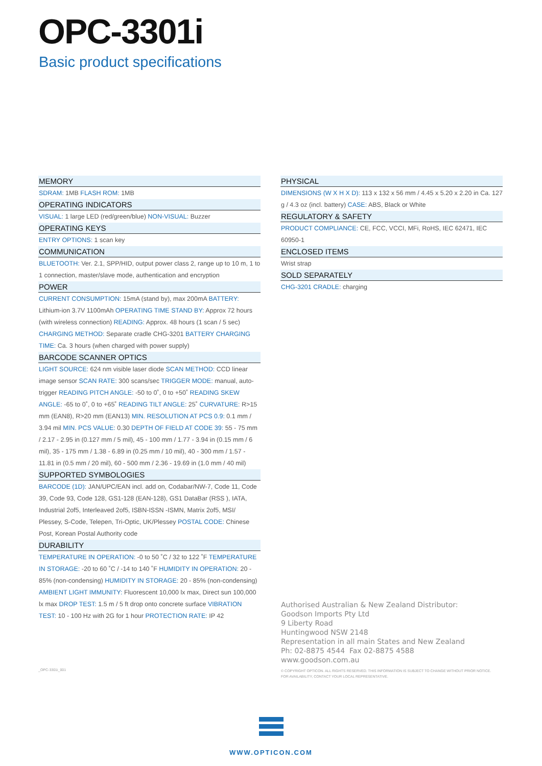OPC-3301i
Basic product specifications
MEMORY
SDRAM: 1MB FLASH ROM: 1MB
OPERATING INDICATORS
VISUAL: 1 large LED (red/green/blue) NON-VISUAL: Buzzer
OPERATING KEYS
ENTRY OPTIONS: 1 scan key
COMMUNICATION
BLUETOOTH: Ver. 2.1, SPP/HID, output power class 2, range up to 10 m, 1 to 1 connection, master/slave mode, authentication and encryption
POWER
CURRENT CONSUMPTION: 15mA (stand by), max 200mA BATTERY: Lithium-ion 3.7V 1100mAh OPERATING TIME STAND BY: Approx 72 hours (with wireless connection) READING: Approx. 48 hours (1 scan / 5 sec) CHARGING METHOD: Separate cradle CHG-3201 BATTERY CHARGING TIME: Ca. 3 hours (when charged with power supply)
BARCODE SCANNER OPTICS
LIGHT SOURCE: 624 nm visible laser diode SCAN METHOD: CCD linear image sensor SCAN RATE: 300 scans/sec TRIGGER MODE: manual, auto-trigger READING PITCH ANGLE: -50 to 0˚, 0 to +50˚ READING SKEW ANGLE: -65 to 0˚, 0 to +65˚ READING TILT ANGLE: 25˚ CURVATURE: R>15 mm (EAN8), R>20 mm (EAN13) MIN. RESOLUTION AT PCS 0.9: 0.1 mm / 3.94 mil MIN. PCS VALUE: 0.30 DEPTH OF FIELD AT CODE 39: 55 - 75 mm / 2.17 - 2.95 in (0.127 mm / 5 mil), 45 - 100 mm / 1.77 - 3.94 in (0.15 mm / 6 mil), 35 - 175 mm / 1.38 - 6.89 in (0.25 mm / 10 mil), 40 - 300 mm / 1.57 - 11.81 in (0.5 mm / 20 mil), 60 - 500 mm / 2.36 - 19.69 in (1.0 mm / 40 mil)
SUPPORTED SYMBOLOGIES
BARCODE (1D): JAN/UPC/EAN incl. add on, Codabar/NW-7, Code 11, Code 39, Code 93, Code 128, GS1-128 (EAN-128), GS1 DataBar (RSS ), IATA, Industrial 2of5, Interleaved 2of5, ISBN-ISSN -ISMN, Matrix 2of5, MSI/ Plessey, S-Code, Telepen, Tri-Optic, UK/Plessey POSTAL CODE: Chinese Post, Korean Postal Authority code
DURABILITY
TEMPERATURE IN OPERATION: -0 to 50 ˚C / 32 to 122 ˚F TEMPERATURE IN STORAGE: -20 to 60 ˚C / -14 to 140 ˚F HUMIDITY IN OPERATION: 20 - 85% (non-condensing) HUMIDITY IN STORAGE: 20 - 85% (non-condensing) AMBIENT LIGHT IMMUNITY: Fluorescent 10,000 lx max, Direct sun 100,000 lx max DROP TEST: 1.5 m / 5 ft drop onto concrete surface VIBRATION TEST: 10 - 100 Hz with 2G for 1 hour PROTECTION RATE: IP 42
PHYSICAL
DIMENSIONS (W X H X D): 113 x 132 x 56 mm / 4.45 x 5.20 x 2.20 in Ca. 127 g / 4.3 oz (incl. battery) CASE: ABS, Black or White
REGULATORY & SAFETY
PRODUCT COMPLIANCE: CE, FCC, VCCI, MFi, RoHS, IEC 62471, IEC 60950-1
ENCLOSED ITEMS
Wrist strap
SOLD SEPARATELY
CHG-3201 CRADLE: charging
Authorised Australian & New Zealand Distributor:
Goodson Imports Pty Ltd
9 Liberty Road
Huntingwood NSW 2148
Representation in all main States and New Zealand
Ph: 02-8875 4544 Fax 02-8875 4588
www.goodson.com.au
_OPC-3301i_001
© COPYRIGHT OPTICON. ALL RIGHTS RESERVED. THIS INFORMATION IS SUBJECT TO CHANGE WITHOUT PRIOR NOTICE.
FOR AVAILABILITY, CONTACT YOUR LOCAL REPRESENTATIVE.
WWW.OPTICON.COM